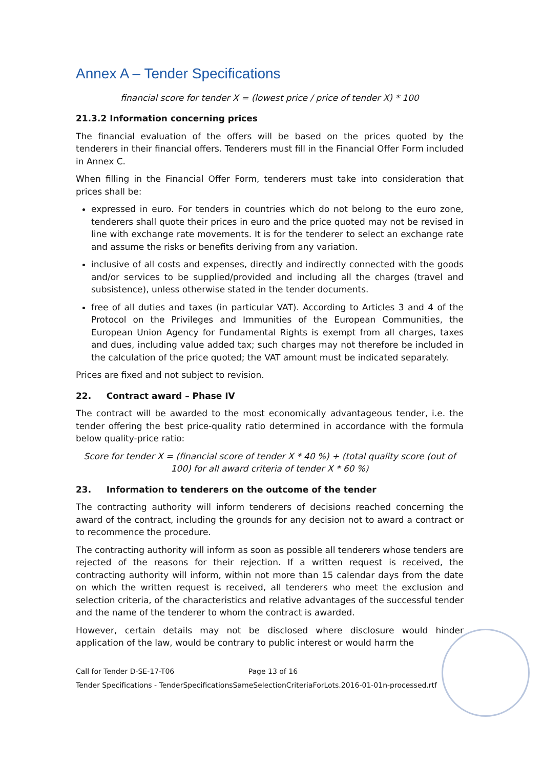Annex A – Tender Specifications
financial score for tender X = (lowest price / price of tender X) * 100
21.3.2 Information concerning prices
The financial evaluation of the offers will be based on the prices quoted by the tenderers in their financial offers. Tenderers must fill in the Financial Offer Form included in Annex C.
When filling in the Financial Offer Form, tenderers must take into consideration that prices shall be:
expressed in euro. For tenders in countries which do not belong to the euro zone, tenderers shall quote their prices in euro and the price quoted may not be revised in line with exchange rate movements. It is for the tenderer to select an exchange rate and assume the risks or benefits deriving from any variation.
inclusive of all costs and expenses, directly and indirectly connected with the goods and/or services to be supplied/provided and including all the charges (travel and subsistence), unless otherwise stated in the tender documents.
free of all duties and taxes (in particular VAT). According to Articles 3 and 4 of the Protocol on the Privileges and Immunities of the European Communities, the European Union Agency for Fundamental Rights is exempt from all charges, taxes and dues, including value added tax; such charges may not therefore be included in the calculation of the price quoted; the VAT amount must be indicated separately.
Prices are fixed and not subject to revision.
22. Contract award – Phase IV
The contract will be awarded to the most economically advantageous tender, i.e. the tender offering the best price-quality ratio determined in accordance with the formula below quality-price ratio:
Score for tender X = (financial score of tender X * 40 %) + (total quality score (out of 100) for all award criteria of tender X * 60 %)
23. Information to tenderers on the outcome of the tender
The contracting authority will inform tenderers of decisions reached concerning the award of the contract, including the grounds for any decision not to award a contract or to recommence the procedure.
The contracting authority will inform as soon as possible all tenderers whose tenders are rejected of the reasons for their rejection. If a written request is received, the contracting authority will inform, within not more than 15 calendar days from the date on which the written request is received, all tenderers who meet the exclusion and selection criteria, of the characteristics and relative advantages of the successful tender and the name of the tenderer to whom the contract is awarded.
However, certain details may not be disclosed where disclosure would hinder application of the law, would be contrary to public interest or would harm the
Call for Tender D-SE-17-T06 Page 13 of 16
Tender Specifications - TenderSpecificationsSameSelectionCriteriaForLots.2016-01-01n-processed.rtf